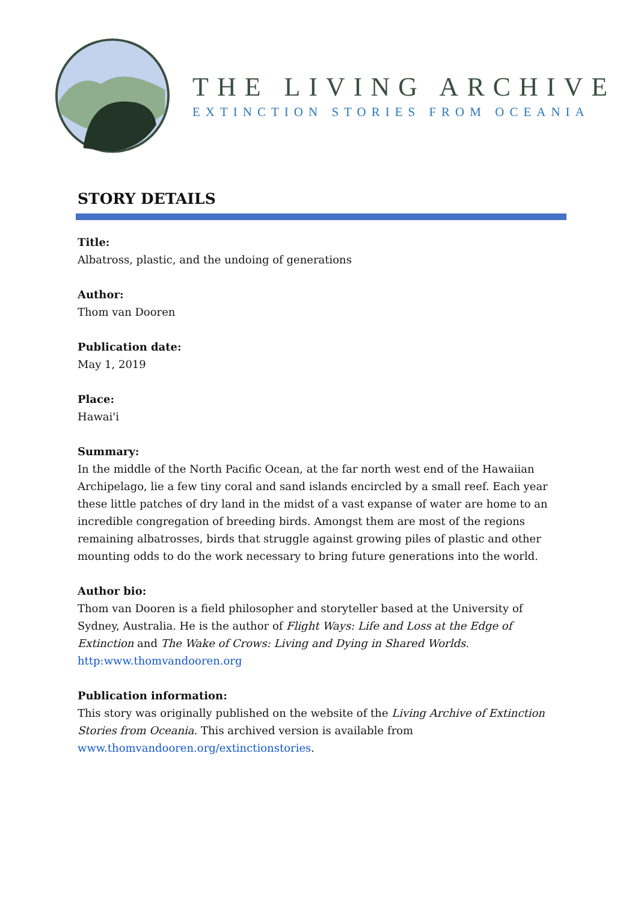THE LIVING ARCHIVE
EXTINCTION STORIES FROM OCEANIA
STORY DETAILS
Title:
Albatross, plastic, and the undoing of generations
Author:
Thom van Dooren
Publication date:
May 1, 2019
Place:
Hawai'i
Summary:
In the middle of the North Pacific Ocean, at the far north west end of the Hawaiian Archipelago, lie a few tiny coral and sand islands encircled by a small reef. Each year these little patches of dry land in the midst of a vast expanse of water are home to an incredible congregation of breeding birds. Amongst them are most of the regions remaining albatrosses, birds that struggle against growing piles of plastic and other mounting odds to do the work necessary to bring future generations into the world.
Author bio:
Thom van Dooren is a field philosopher and storyteller based at the University of Sydney, Australia. He is the author of Flight Ways: Life and Loss at the Edge of Extinction and The Wake of Crows: Living and Dying in Shared Worlds.
http:www.thomvandooren.org
Publication information:
This story was originally published on the website of the Living Archive of Extinction Stories from Oceania. This archived version is available from www.thomvandooren.org/extinctionstories.